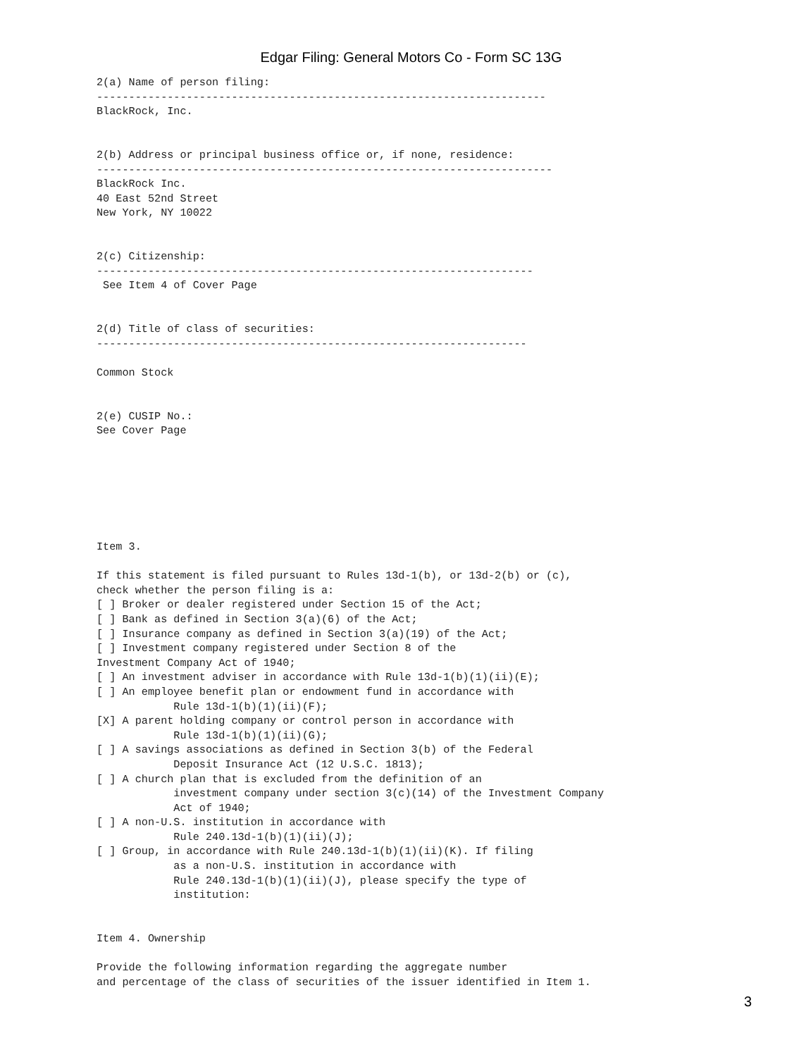Edgar Filing: General Motors Co - Form SC 13G
2(a) Name of person filing:
----------------------------------------------------------------------
BlackRock, Inc.


2(b) Address or principal business office or, if none, residence:
-----------------------------------------------------------------------
BlackRock Inc.
40 East 52nd Street
New York, NY 10022


2(c) Citizenship:
--------------------------------------------------------------------
 See Item 4 of Cover Page


2(d) Title of class of securities:
-------------------------------------------------------------------

Common Stock


2(e) CUSIP No.:
See Cover Page







Item 3.

If this statement is filed pursuant to Rules 13d-1(b), or 13d-2(b) or (c),
check whether the person filing is a:
[ ] Broker or dealer registered under Section 15 of the Act;
[ ] Bank as defined in Section 3(a)(6) of the Act;
[ ] Insurance company as defined in Section 3(a)(19) of the Act;
[ ] Investment company registered under Section 8 of the
Investment Company Act of 1940;
[ ] An investment adviser in accordance with Rule 13d-1(b)(1)(ii)(E);
[ ] An employee benefit plan or endowment fund in accordance with
            Rule 13d-1(b)(1)(ii)(F);
[X] A parent holding company or control person in accordance with
            Rule 13d-1(b)(1)(ii)(G);
[ ] A savings associations as defined in Section 3(b) of the Federal
            Deposit Insurance Act (12 U.S.C. 1813);
[ ] A church plan that is excluded from the definition of an
            investment company under section 3(c)(14) of the Investment Company
            Act of 1940;
[ ] A non-U.S. institution in accordance with
            Rule 240.13d-1(b)(1)(ii)(J);
[ ] Group, in accordance with Rule 240.13d-1(b)(1)(ii)(K). If filing
            as a non-U.S. institution in accordance with
            Rule 240.13d-1(b)(1)(ii)(J), please specify the type of
            institution:


Item 4. Ownership

Provide the following information regarding the aggregate number
and percentage of the class of securities of the issuer identified in Item 1.
3